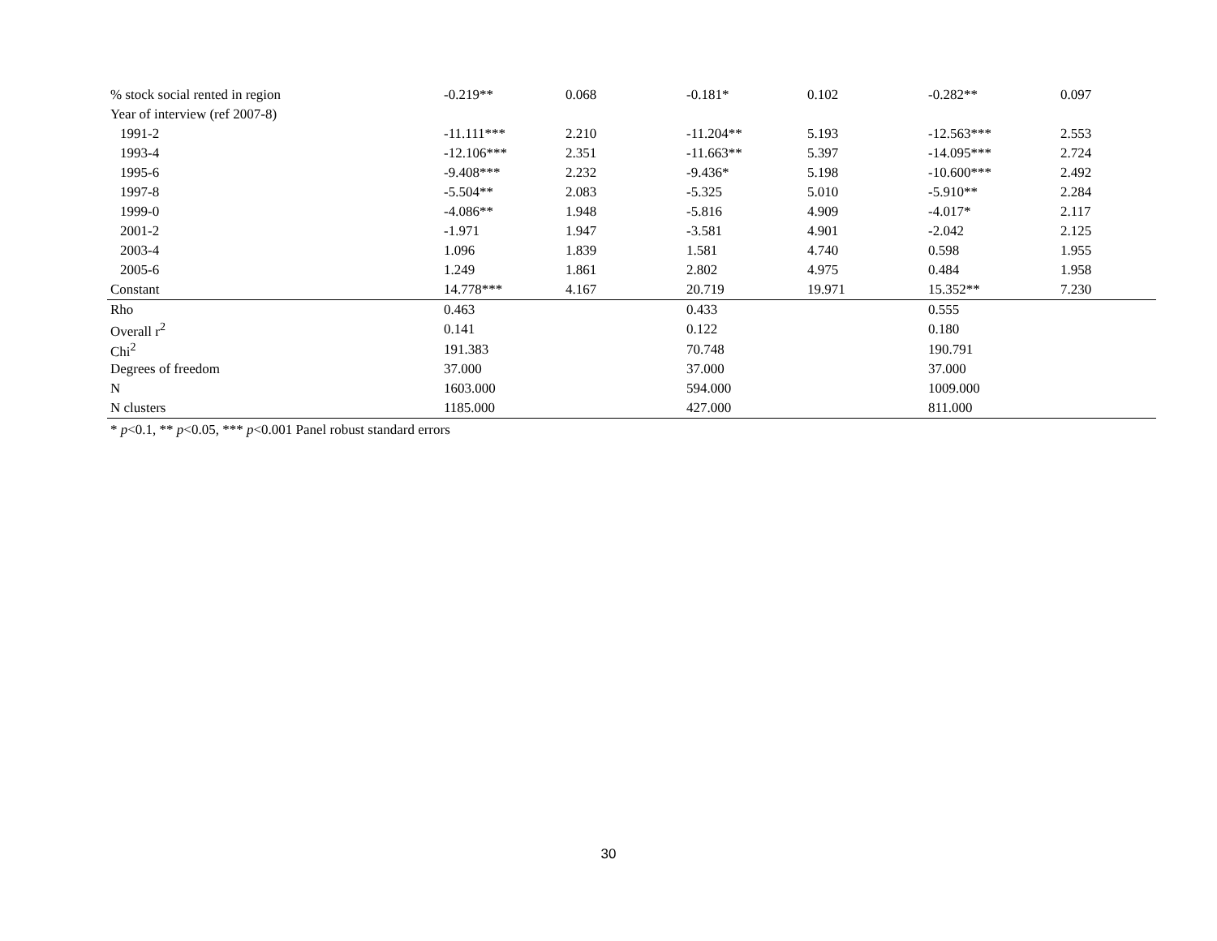| % stock social rented in region | -0.219** | 0.068 | -0.181* | 0.102 | -0.282** | 0.097 |
| Year of interview (ref 2007-8) | | | | | | |
| 1991-2 | -11.111*** | 2.210 | -11.204** | 5.193 | -12.563*** | 2.553 |
| 1993-4 | -12.106*** | 2.351 | -11.663** | 5.397 | -14.095*** | 2.724 |
| 1995-6 | -9.408*** | 2.232 | -9.436* | 5.198 | -10.600*** | 2.492 |
| 1997-8 | -5.504** | 2.083 | -5.325 | 5.010 | -5.910** | 2.284 |
| 1999-0 | -4.086** | 1.948 | -5.816 | 4.909 | -4.017* | 2.117 |
| 2001-2 | -1.971 | 1.947 | -3.581 | 4.901 | -2.042 | 2.125 |
| 2003-4 | 1.096 | 1.839 | 1.581 | 4.740 | 0.598 | 1.955 |
| 2005-6 | 1.249 | 1.861 | 2.802 | 4.975 | 0.484 | 1.958 |
| Constant | 14.778*** | 4.167 | 20.719 | 19.971 | 15.352** | 7.230 |
| Rho | 0.463 | | 0.433 | | 0.555 | |
| Overall r<sup>2</sup> | 0.141 | | 0.122 | | 0.180 | |
| Chi<sup>2</sup> | 191.383 | | 70.748 | | 190.791 | |
| Degrees of freedom | 37.000 | | 37.000 | | 37.000 | |
| N | 1603.000 | | 594.000 | | 1009.000 | |
| N clusters | 1185.000 | | 427.000 | | 811.000 | |
* p<0.1, ** p<0.05, *** p<0.001 Panel robust standard errors
30